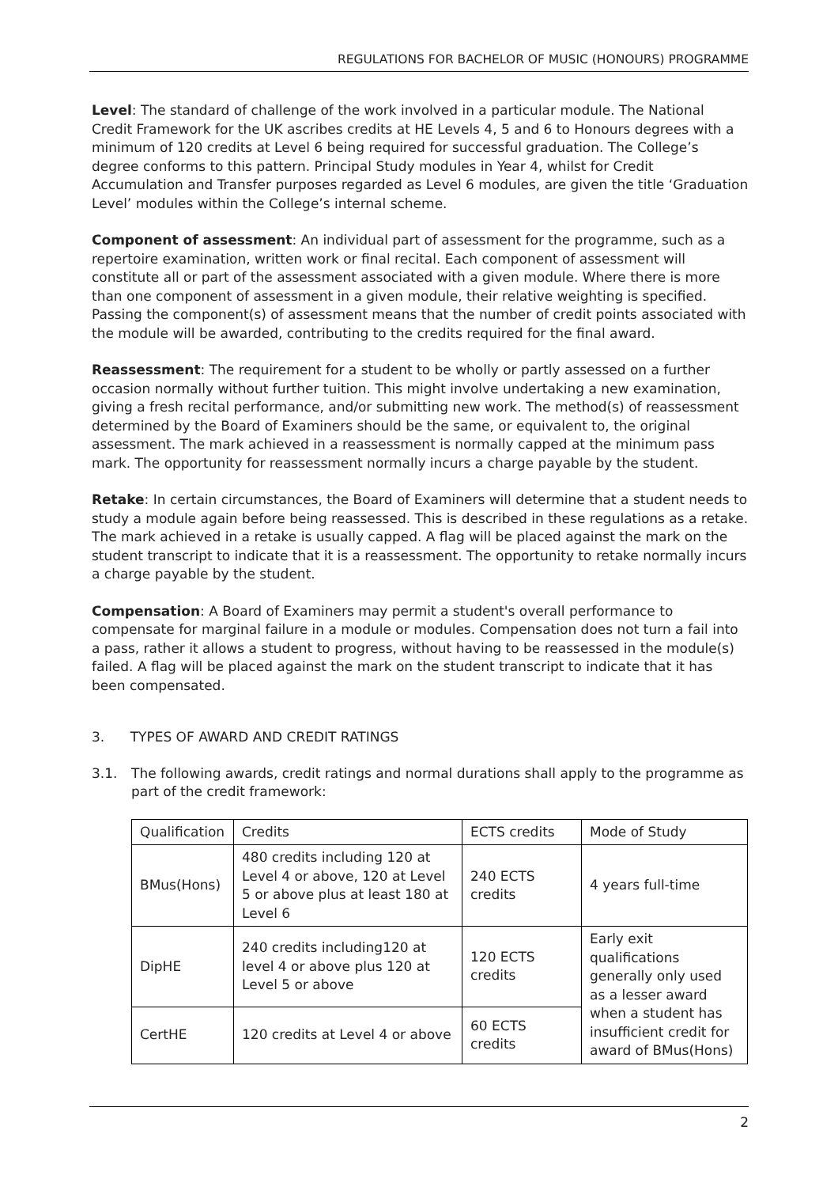REGULATIONS FOR BACHELOR OF MUSIC (HONOURS) PROGRAMME
Level: The standard of challenge of the work involved in a particular module. The National Credit Framework for the UK ascribes credits at HE Levels 4, 5 and 6 to Honours degrees with a minimum of 120 credits at Level 6 being required for successful graduation. The College’s degree conforms to this pattern. Principal Study modules in Year 4, whilst for Credit Accumulation and Transfer purposes regarded as Level 6 modules, are given the title ‘Graduation Level’ modules within the College’s internal scheme.
Component of assessment: An individual part of assessment for the programme, such as a repertoire examination, written work or final recital. Each component of assessment will constitute all or part of the assessment associated with a given module. Where there is more than one component of assessment in a given module, their relative weighting is specified. Passing the component(s) of assessment means that the number of credit points associated with the module will be awarded, contributing to the credits required for the final award.
Reassessment: The requirement for a student to be wholly or partly assessed on a further occasion normally without further tuition. This might involve undertaking a new examination, giving a fresh recital performance, and/or submitting new work. The method(s) of reassessment determined by the Board of Examiners should be the same, or equivalent to, the original assessment. The mark achieved in a reassessment is normally capped at the minimum pass mark. The opportunity for reassessment normally incurs a charge payable by the student.
Retake: In certain circumstances, the Board of Examiners will determine that a student needs to study a module again before being reassessed. This is described in these regulations as a retake. The mark achieved in a retake is usually capped. A flag will be placed against the mark on the student transcript to indicate that it is a reassessment. The opportunity to retake normally incurs a charge payable by the student.
Compensation: A Board of Examiners may permit a student's overall performance to compensate for marginal failure in a module or modules. Compensation does not turn a fail into a pass, rather it allows a student to progress, without having to be reassessed in the module(s) failed. A flag will be placed against the mark on the student transcript to indicate that it has been compensated.
3. TYPES OF AWARD AND CREDIT RATINGS
3.1. The following awards, credit ratings and normal durations shall apply to the programme as part of the credit framework:
| Qualification | Credits | ECTS credits | Mode of Study |
| --- | --- | --- | --- |
| BMus(Hons) | 480 credits including 120 at Level 4 or above, 120 at Level 5 or above plus at least 180 at Level 6 | 240 ECTS credits | 4 years full-time |
| DipHE | 240 credits including120 at level 4 or above plus 120 at Level 5 or above | 120 ECTS credits | Early exit qualifications generally only used as a lesser award when a student has insufficient credit for award of BMus(Hons) |
| CertHE | 120 credits at Level 4 or above | 60 ECTS credits | |
2